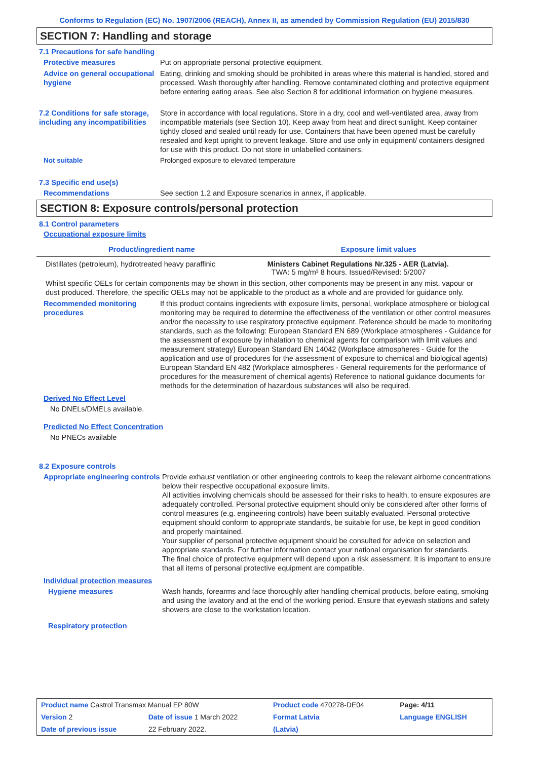Conforms to Regulation (EC) No. 1907/2006 (REACH), Annex II, as amended by Commission Regulation (EU) 2015/830
SECTION 7: Handling and storage
7.1 Precautions for safe handling
Protective measures Put on appropriate personal protective equipment.
Advice on general occupational hygiene
Eating, drinking and smoking should be prohibited in areas where this material is handled, stored and processed. Wash thoroughly after handling. Remove contaminated clothing and protective equipment before entering eating areas. See also Section 8 for additional information on hygiene measures.
7.2 Conditions for safe storage, including any incompatibilities
Store in accordance with local regulations. Store in a dry, cool and well-ventilated area, away from incompatible materials (see Section 10). Keep away from heat and direct sunlight. Keep container tightly closed and sealed until ready for use. Containers that have been opened must be carefully resealed and kept upright to prevent leakage. Store and use only in equipment/ containers designed for use with this product. Do not store in unlabelled containers.
Not suitable Prolonged exposure to elevated temperature
7.3 Specific end use(s)
Recommendations See section 1.2 and Exposure scenarios in annex, if applicable.
SECTION 8: Exposure controls/personal protection
8.1 Control parameters
Occupational exposure limits
| Product/ingredient name | Exposure limit values |
| --- | --- |
| Distillates (petroleum), hydrotreated heavy paraffinic | Ministers Cabinet Regulations Nr.325 - AER (Latvia). TWA: 5 mg/m³ 8 hours. Issued/Revised: 5/2007 |
Whilst specific OELs for certain components may be shown in this section, other components may be present in any mist, vapour or dust produced. Therefore, the specific OELs may not be applicable to the product as a whole and are provided for guidance only.
Recommended monitoring procedures
If this product contains ingredients with exposure limits, personal, workplace atmosphere or biological monitoring may be required to determine the effectiveness of the ventilation or other control measures and/or the necessity to use respiratory protective equipment. Reference should be made to monitoring standards, such as the following: European Standard EN 689 (Workplace atmospheres - Guidance for the assessment of exposure by inhalation to chemical agents for comparison with limit values and measurement strategy) European Standard EN 14042 (Workplace atmospheres - Guide for the application and use of procedures for the assessment of exposure to chemical and biological agents) European Standard EN 482 (Workplace atmospheres - General requirements for the performance of procedures for the measurement of chemical agents) Reference to national guidance documents for methods for the determination of hazardous substances will also be required.
Derived No Effect Level
No DNELs/DMELs available.
Predicted No Effect Concentration
No PNECs available
8.2 Exposure controls
Appropriate engineering controls
Provide exhaust ventilation or other engineering controls to keep the relevant airborne concentrations below their respective occupational exposure limits.
All activities involving chemicals should be assessed for their risks to health, to ensure exposures are adequately controlled. Personal protective equipment should only be considered after other forms of control measures (e.g. engineering controls) have been suitably evaluated. Personal protective equipment should conform to appropriate standards, be suitable for use, be kept in good condition and properly maintained.
Your supplier of personal protective equipment should be consulted for advice on selection and appropriate standards. For further information contact your national organisation for standards.
The final choice of protective equipment will depend upon a risk assessment. It is important to ensure that all items of personal protective equipment are compatible.
Individual protection measures
Hygiene measures Wash hands, forearms and face thoroughly after handling chemical products, before eating, smoking and using the lavatory and at the end of the working period. Ensure that eyewash stations and safety showers are close to the workstation location.
Respiratory protection
| Product name Castrol Transmax Manual EP 80W | | Product code 470278-DE04 | | Page: 4/11 |
| Version 2 | Date of issue 1 March 2022 | Format Latvia | | Language ENGLISH |
| Date of previous issue | 22 February 2022. | (Latvia) | | |